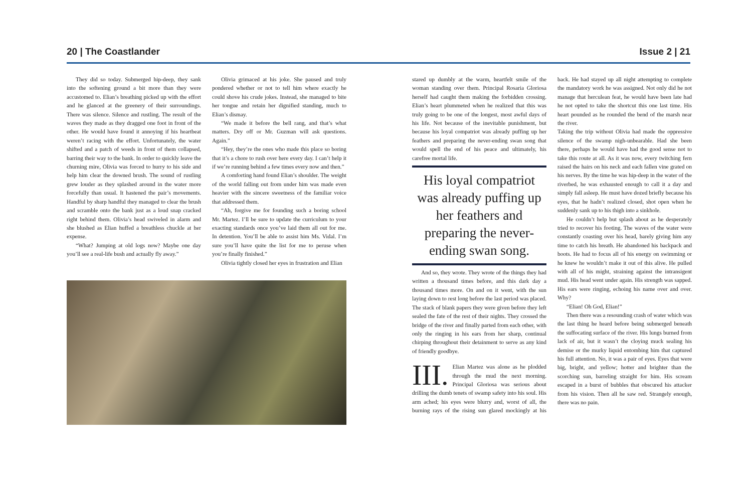20 | The Coastlander Issue 2 | 21
They did so today. Submerged hip-deep, they sank into the softening ground a bit more than they were accustomed to. Elian’s breathing picked up with the effort and he glanced at the greenery of their surroundings. There was silence. Silence and rustling. The result of the waves they made as they dragged one foot in front of the other. He would have found it annoying if his heartbeat weren’t racing with the effort. Unfortunately, the water shifted and a patch of weeds in front of them collapsed, barring their way to the bank. In order to quickly leave the churning mire, Olivia was forced to hurry to his side and help him clear the downed brush. The sound of rustling grew louder as they splashed around in the water more forcefully than usual. It hastened the pair’s movements. Handful by sharp handful they managed to clear the brush and scramble onto the bank just as a loud snap cracked right behind them. Olivia’s head swiveled in alarm and she blushed as Elian huffed a breathless chuckle at her expense.
“What? Jumping at old logs now? Maybe one day you’ll see a real-life bush and actually fly away.”
Olivia grimaced at his joke. She paused and truly pondered whether or not to tell him where exactly he could shove his crude jokes. Instead, she managed to bite her tongue and retain her dignified standing, much to Elian’s dismay.
“We made it before the bell rang, and that’s what matters. Dry off or Mr. Guzman will ask questions. Again.”
“Hey, they’re the ones who made this place so boring that it’s a chore to rush over here every day. I can’t help it if we’re running behind a few times every now and then.”
A comforting hand found Elian’s shoulder. The weight of the world falling out from under him was made even heavier with the sincere sweetness of the familiar voice that addressed them.
“Ah, forgive me for founding such a boring school Mr. Martez. I’ll be sure to update the curriculum to your exacting standards once you’ve laid them all out for me. In detention. You’ll be able to assist him Ms. Vidal. I’m sure you’ll have quite the list for me to peruse when you’re finally finished.”
Olivia tightly closed her eyes in frustration and Elian
stared up dumbly at the warm, heartfelt smile of the woman standing over them. Principal Rosaria Gloriosa herself had caught them making the forbidden crossing. Elian’s heart plummeted when he realized that this was truly going to be one of the longest, most awful days of his life. Not because of the inevitable punishment, but because his loyal compatriot was already puffing up her feathers and preparing the never-ending swan song that would spell the end of his peace and ultimately, his carefree mortal life.
His loyal compatriot was already puffing up her feathers and preparing the never-ending swan song.
And so, they wrote. They wrote of the things they had written a thousand times before, and this dark day a thousand times more. On and on it went, with the sun laying down to rest long before the last period was placed. The stack of blank papers they were given before they left sealed the fate of the rest of their nights. They crossed the bridge of the river and finally parted from each other, with only the ringing in his ears from her sharp, continual chirping throughout their detainment to serve as any kind of friendly goodbye.
III. Elian Martez was alone as he plodded through the mud the next morning. Principal Gloriosa was serious about drilling the dumb tenets of swamp safety into his soul. His arm ached; his eyes were blurry and, worst of all, the burning rays of the rising sun glared mockingly at his back. He had stayed up all night attempting to complete the mandatory work he was assigned. Not only did he not manage that herculean feat, he would have been late had he not opted to take the shortcut this one last time. His heart pounded as he rounded the bend of the marsh near the river.
Taking the trip without Olivia had made the oppressive silence of the swamp nigh-unbearable. Had she been there, perhaps he would have had the good sense not to take this route at all. As it was now, every twitching fern raised the hairs on his neck and each fallen vine grated on his nerves. By the time he was hip-deep in the water of the riverbed, he was exhausted enough to call it a day and simply fall asleep. He must have dozed briefly because his eyes, that he hadn’t realized closed, shot open when he suddenly sank up to his thigh into a sinkhole.
He couldn’t help but splash about as he desperately tried to recover his footing. The waves of the water were constantly coasting over his head, barely giving him any time to catch his breath. He abandoned his backpack and boots. He had to focus all of his energy on swimming or he knew he wouldn’t make it out of this alive. He pulled with all of his might, straining against the intransigent mud. His head went under again. His strength was sapped. His ears were ringing, echoing his name over and over. Why?
“Elian! Oh God, Elian!”
Then there was a resounding crash of water which was the last thing he heard before being submerged beneath the suffocating surface of the river. His lungs burned from lack of air, but it wasn’t the cloying muck sealing his demise or the murky liquid entombing him that captured his full attention. No, it was a pair of eyes. Eyes that were big, bright, and yellow; hotter and brighter than the scorching sun, barreling straight for him. His scream escaped in a burst of bubbles that obscured his attacker from his vision. Then all he saw red. Strangely enough, there was no pain.